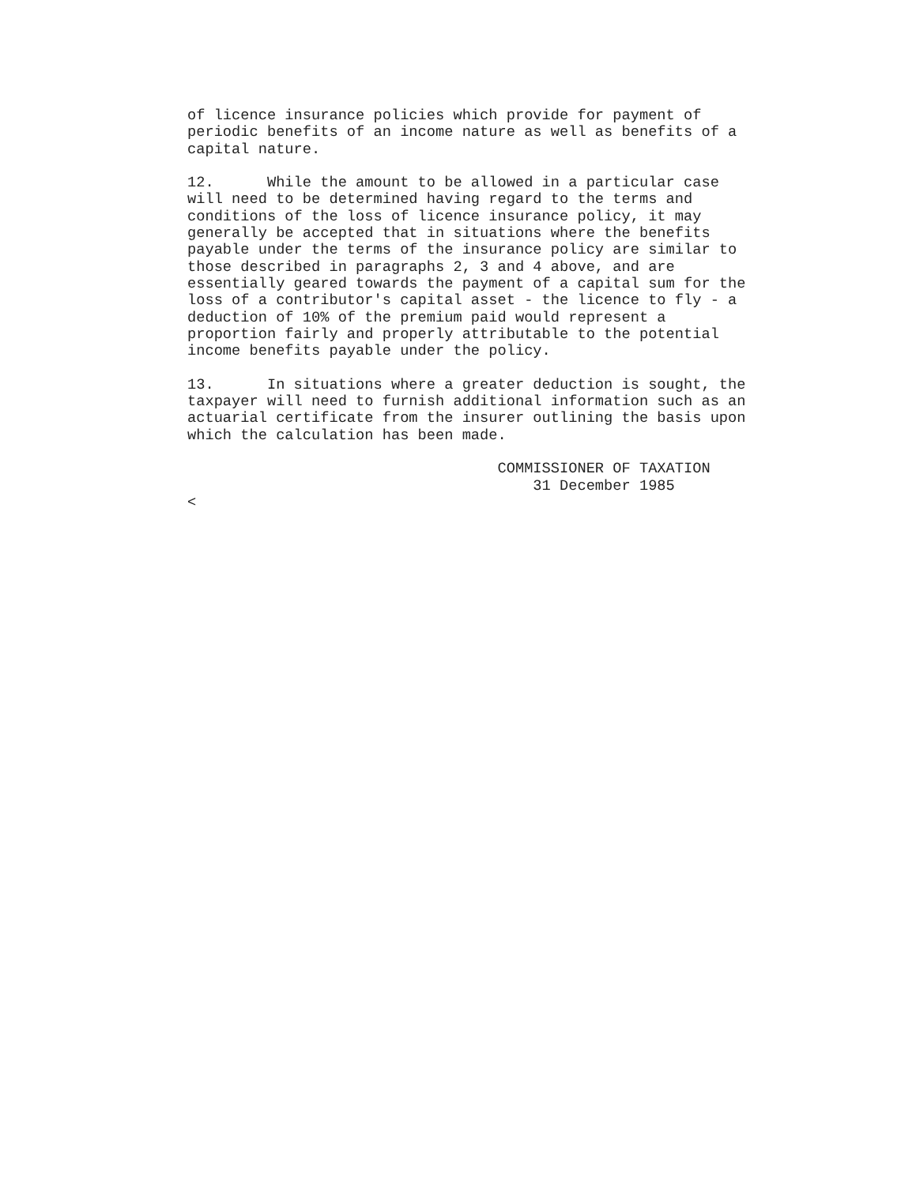of licence insurance policies which provide for payment of
periodic benefits of an income nature as well as benefits of a
capital nature.

12.      While the amount to be allowed in a particular case
will need to be determined having regard to the terms and
conditions of the loss of licence insurance policy, it may
generally be accepted that in situations where the benefits
payable under the terms of the insurance policy are similar to
those described in paragraphs 2, 3 and 4 above, and are
essentially geared towards the payment of a capital sum for the
loss of a contributor's capital asset - the licence to fly - a
deduction of 10% of the premium paid would represent a
proportion fairly and properly attributable to the potential
income benefits payable under the policy.

13.      In situations where a greater deduction is sought, the
taxpayer will need to furnish additional information such as an
actuarial certificate from the insurer outlining the basis upon
which the calculation has been made.

                                   COMMISSIONER OF TAXATION
                                       31 December 1985
<